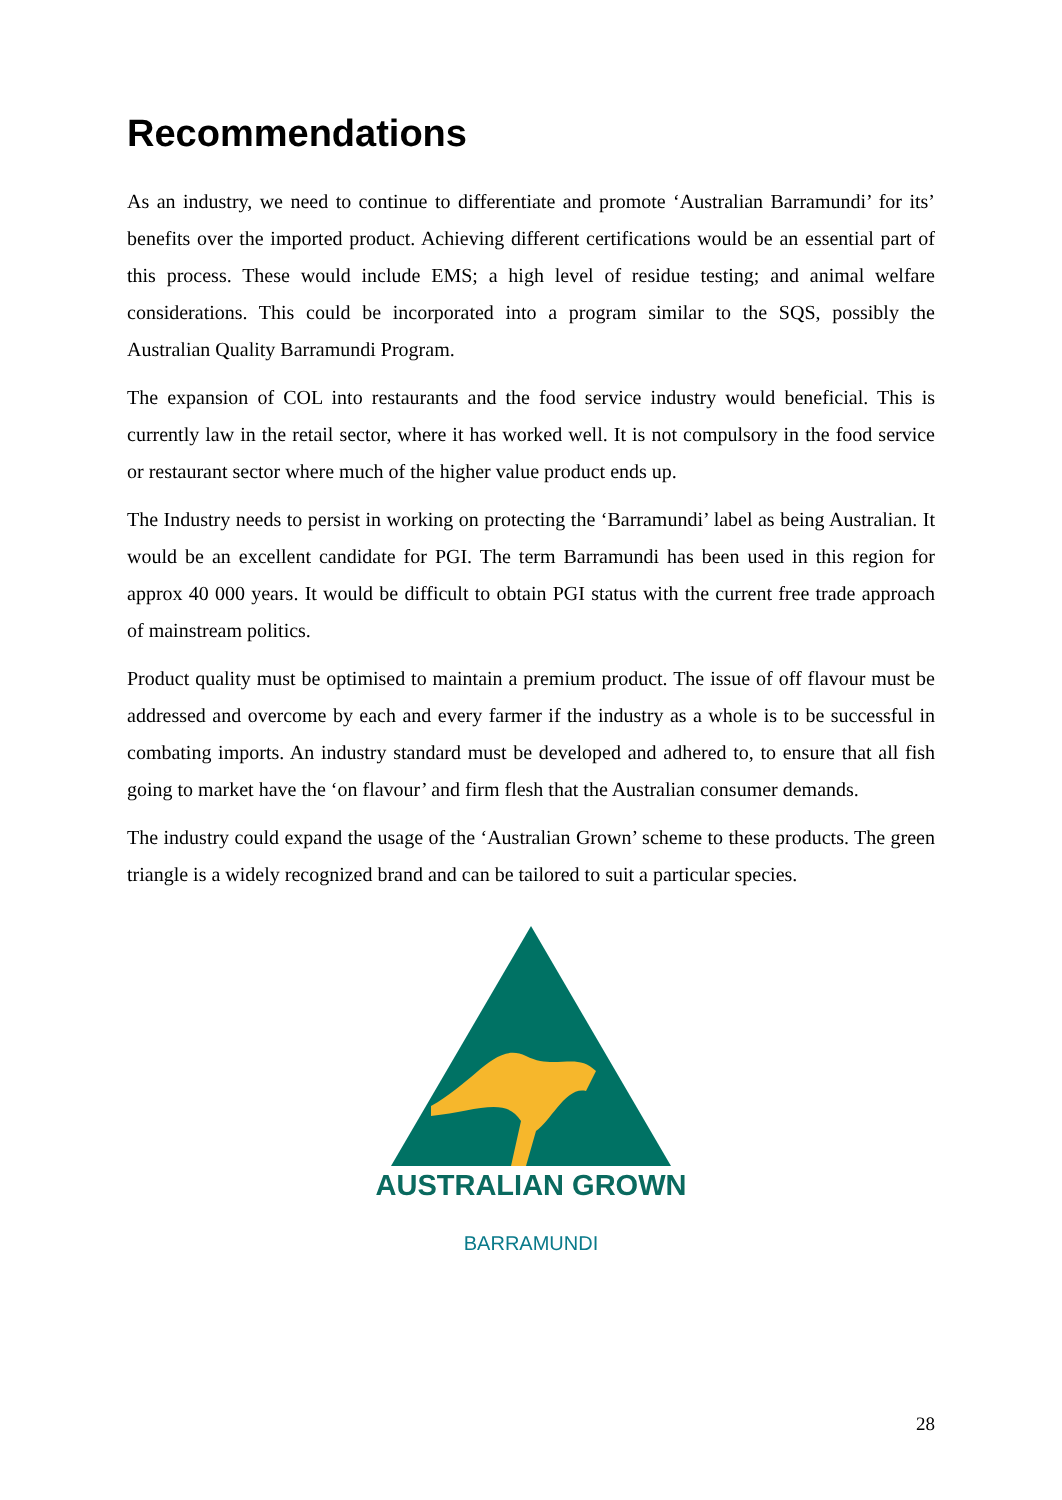Recommendations
As an industry, we need to continue to differentiate and promote ‘Australian Barramundi’ for its’ benefits over the imported product. Achieving different certifications would be an essential part of this process. These would include EMS; a high level of residue testing; and animal welfare considerations. This could be incorporated into a program similar to the SQS, possibly the Australian Quality Barramundi Program.
The expansion of COL into restaurants and the food service industry would beneficial. This is currently law in the retail sector, where it has worked well. It is not compulsory in the food service or restaurant sector where much of the higher value product ends up.
The Industry needs to persist in working on protecting the ‘Barramundi’ label as being Australian. It would be an excellent candidate for PGI. The term Barramundi has been used in this region for approx 40 000 years. It would be difficult to obtain PGI status with the current free trade approach of mainstream politics.
Product quality must be optimised to maintain a premium product. The issue of off flavour must be addressed and overcome by each and every farmer if the industry as a whole is to be successful in combating imports. An industry standard must be developed and adhered to, to ensure that all fish going to market have the ‘on flavour’ and firm flesh that the Australian consumer demands.
The industry could expand the usage of the ‘Australian Grown’ scheme to these products. The green triangle is a widely recognized brand and can be tailored to suit a particular species.
AUSTRALIAN GROWN
BARRAMUNDI
28